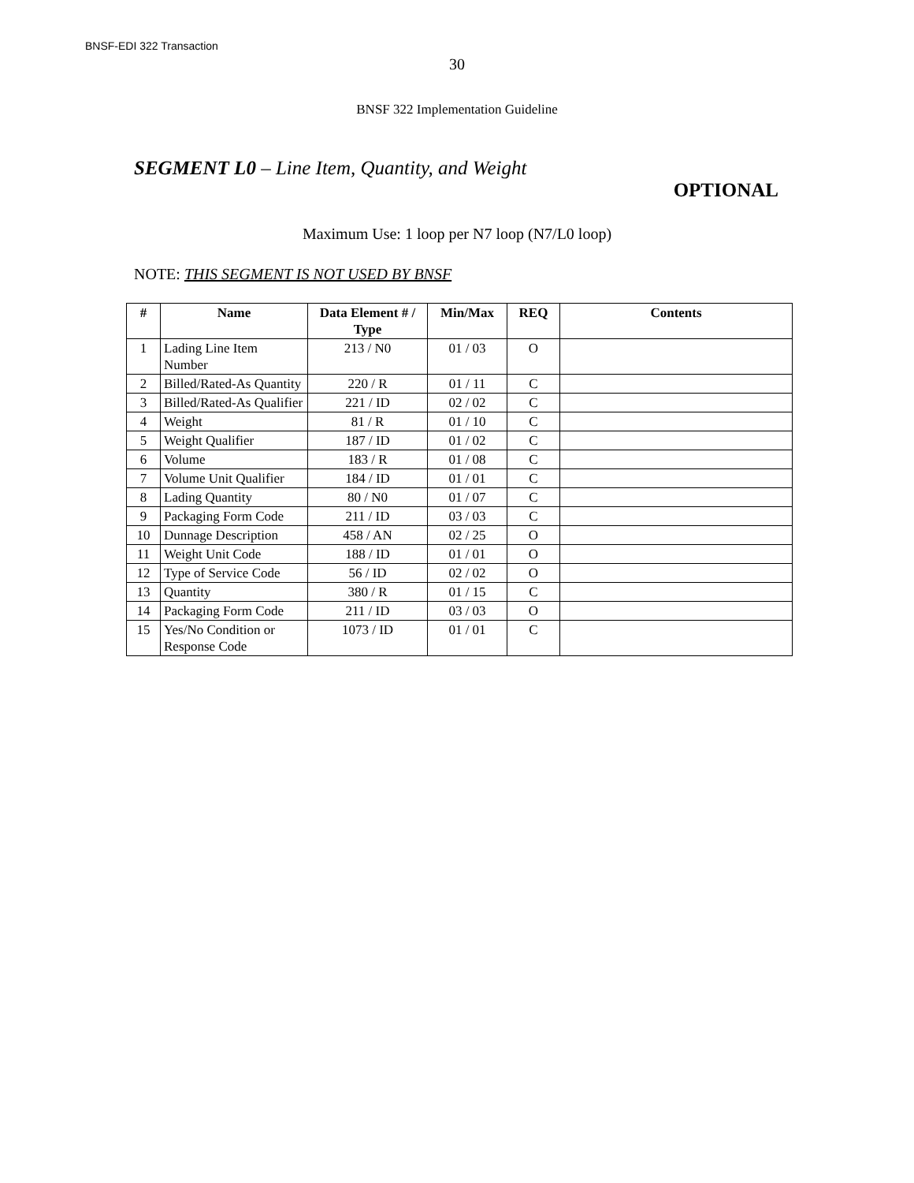BNSF-EDI 322 Transaction
30
BNSF 322 Implementation Guideline
SEGMENT L0 – Line Item, Quantity, and Weight
OPTIONAL
Maximum Use: 1 loop per N7 loop (N7/L0 loop)
NOTE: THIS SEGMENT IS NOT USED BY BNSF
| # | Name | Data Element # / Type | Min/Max | REQ | Contents |
| --- | --- | --- | --- | --- | --- |
| 1 | Lading Line Item Number | 213 / N0 | 01 / 03 | O | |
| 2 | Billed/Rated-As Quantity | 220 / R | 01 / 11 | C | |
| 3 | Billed/Rated-As Qualifier | 221 / ID | 02 / 02 | C | |
| 4 | Weight | 81 / R | 01 / 10 | C | |
| 5 | Weight Qualifier | 187 / ID | 01 / 02 | C | |
| 6 | Volume | 183 / R | 01 / 08 | C | |
| 7 | Volume Unit Qualifier | 184 / ID | 01 / 01 | C | |
| 8 | Lading Quantity | 80 / N0 | 01 / 07 | C | |
| 9 | Packaging Form Code | 211 / ID | 03 / 03 | C | |
| 10 | Dunnage Description | 458 / AN | 02 / 25 | O | |
| 11 | Weight Unit Code | 188 / ID | 01 / 01 | O | |
| 12 | Type of Service Code | 56 / ID | 02 / 02 | O | |
| 13 | Quantity | 380 / R | 01 / 15 | C | |
| 14 | Packaging Form Code | 211 / ID | 03 / 03 | O | |
| 15 | Yes/No Condition or Response Code | 1073 / ID | 01 / 01 | C | |